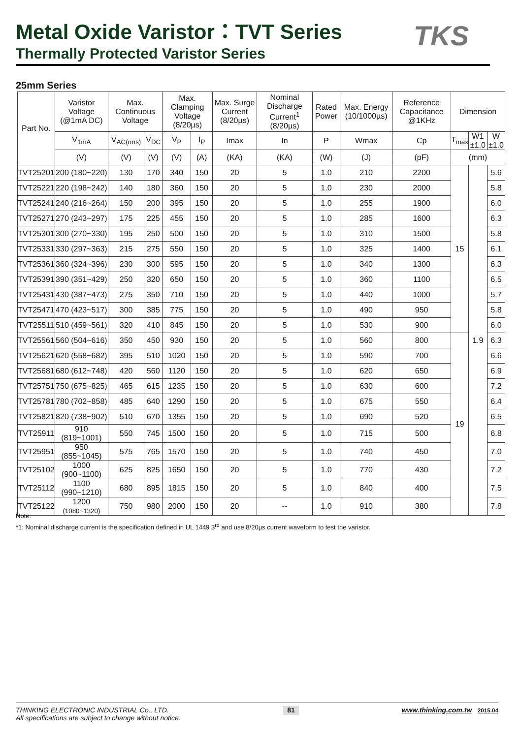Metal Oxide Varistor：TVT Series
TKS
Thermally Protected Varistor Series
25mm Series
| Part No. | Varistor Voltage (@1mA DC) | Max. Continuous Voltage | | Max. Clamping Voltage (8/20µs) | | Max. Surge Current (8/20µs) | Nominal Discharge Current<sup>1</sup> (8/20µs) | Rated Power | Max. Energy (10/1000µs) | Reference Capacitance @1KHz | Dimension | | |
| --- | --- | --- | --- | --- | --- | --- | --- | --- | --- | --- | --- | --- | --- |
| | V<sub>1mA</sub> | V<sub>AC(rms)</sub> | V<sub>DC</sub> | V<sub>P</sub> | I<sub>P</sub> | Imax | In | P | Wmax | Cp | T<sub>max</sub> | W1 ±1.0 | W ±1.0 |
| | (V) | (V) | (V) | (V) | (A) | (KA) | (KA) | (W) | (J) | (pF) | (mm) | | |
| TVT25201 | 200 (180~220) | 130 | 170 | 340 | 150 | 20 | 5 | 1.0 | 210 | 2200 | 15 | 1.9 | 5.6 |
| TVT25221 | 220 (198~242) | 140 | 180 | 360 | 150 | 20 | 5 | 1.0 | 230 | 2000 | | | 5.8 |
| TVT25241 | 240 (216~264) | 150 | 200 | 395 | 150 | 20 | 5 | 1.0 | 255 | 1900 | | | 6.0 |
| TVT25271 | 270 (243~297) | 175 | 225 | 455 | 150 | 20 | 5 | 1.0 | 285 | 1600 | | | 6.3 |
| TVT25301 | 300 (270~330) | 195 | 250 | 500 | 150 | 20 | 5 | 1.0 | 310 | 1500 | | | 5.8 |
| TVT25331 | 330 (297~363) | 215 | 275 | 550 | 150 | 20 | 5 | 1.0 | 325 | 1400 | | | 6.1 |
| TVT25361 | 360 (324~396) | 230 | 300 | 595 | 150 | 20 | 5 | 1.0 | 340 | 1300 | | | 6.3 |
| TVT25391 | 390 (351~429) | 250 | 320 | 650 | 150 | 20 | 5 | 1.0 | 360 | 1100 | | | 6.5 |
| TVT25431 | 430 (387~473) | 275 | 350 | 710 | 150 | 20 | 5 | 1.0 | 440 | 1000 | | | 5.7 |
| TVT25471 | 470 (423~517) | 300 | 385 | 775 | 150 | 20 | 5 | 1.0 | 490 | 950 | | | 5.8 |
| TVT25511 | 510 (459~561) | 320 | 410 | 845 | 150 | 20 | 5 | 1.0 | 530 | 900 | | | 6.0 |
| TVT25561 | 560 (504~616) | 350 | 450 | 930 | 150 | 20 | 5 | 1.0 | 560 | 800 | 19 | | 6.3 |
| TVT25621 | 620 (558~682) | 395 | 510 | 1020 | 150 | 20 | 5 | 1.0 | 590 | 700 | | | 6.6 |
| TVT25681 | 680 (612~748) | 420 | 560 | 1120 | 150 | 20 | 5 | 1.0 | 620 | 650 | | | 6.9 |
| TVT25751 | 750 (675~825) | 465 | 615 | 1235 | 150 | 20 | 5 | 1.0 | 630 | 600 | | | 7.2 |
| TVT25781 | 780 (702~858) | 485 | 640 | 1290 | 150 | 20 | 5 | 1.0 | 675 | 550 | | | 6.4 |
| TVT25821 | 820 (738~902) | 510 | 670 | 1355 | 150 | 20 | 5 | 1.0 | 690 | 520 | | | 6.5 |
| TVT25911 | 910 (819~1001) | 550 | 745 | 1500 | 150 | 20 | 5 | 1.0 | 715 | 500 | | | 6.8 |
| TVT25951 | 950 (855~1045) | 575 | 765 | 1570 | 150 | 20 | 5 | 1.0 | 740 | 450 | | | 7.0 |
| TVT25102 | 1000 (900~1100) | 625 | 825 | 1650 | 150 | 20 | 5 | 1.0 | 770 | 430 | | | 7.2 |
| TVT25112 | 1100 (990~1210) | 680 | 895 | 1815 | 150 | 20 | 5 | 1.0 | 840 | 400 | | | 7.5 |
| TVT25122 | 1200 (1080~1320) | 750 | 980 | 2000 | 150 | 20 | -- | 1.0 | 910 | 380 | | | 7.8 |
Note:
*1: Nominal discharge current is the specification defined in UL 1449 3<sup>rd</sup> and use 8/20µs current waveform to test the varistor.
THINKING ELECTRONIC INDUSTRIAL Co., LTD.
All specifications are subject to change without notice. 81 www.thinking.com.tw 2015.04